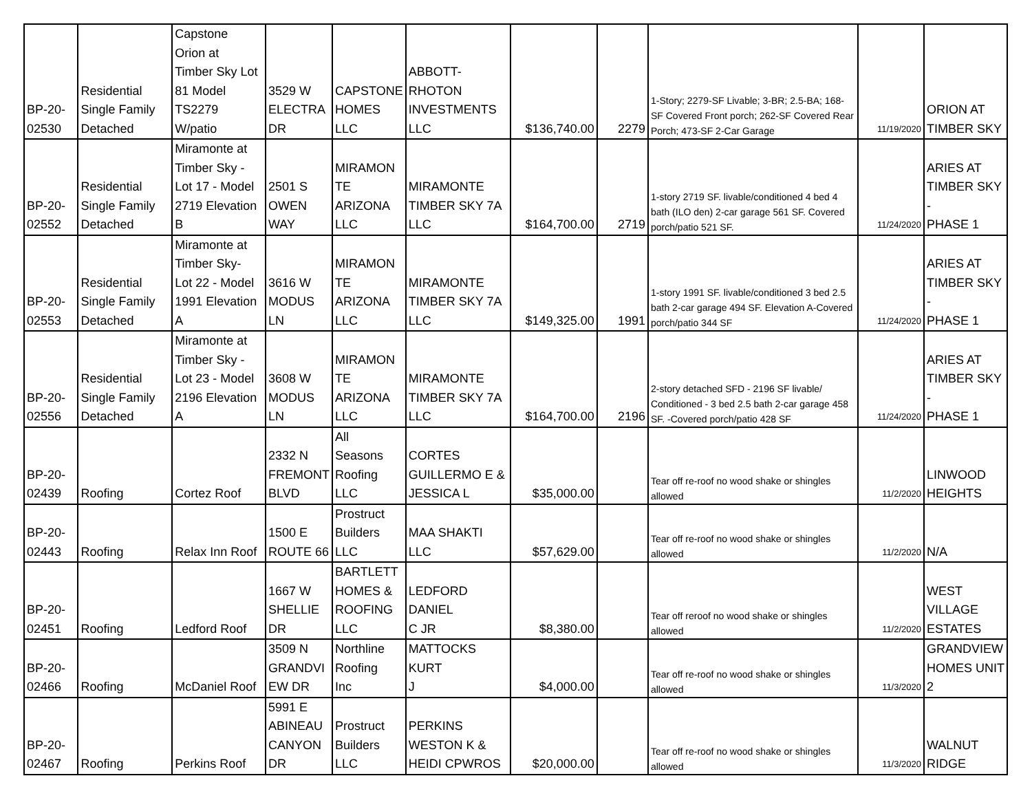| BP-20- 02530 | Residential Single Family Detached | Capstone Orion at Timber Sky Lot 81 Model TS2279 W/patio | 3529 W ELECTRA DR | CAPSTONE HOMES LLC | ABBOTT- RHOTON INVESTMENTS LLC | $136,740.00 | 2279 | 1-Story; 2279-SF Livable; 3-BR; 2.5-BA; 168-SF Covered Front porch; 262-SF Covered Rear Porch; 473-SF 2-Car Garage | 11/19/2020 | ORION AT TIMBER SKY |
| BP-20- 02552 | Residential Single Family Detached | Miramonte at Timber Sky - Lot 17 - Model 2719 Elevation B | 2501 S OWEN WAY | MIRAMON TE ARIZONA LLC | MIRAMONTE TIMBER SKY 7A LLC | $164,700.00 | 2719 | 1-story 2719 SF. livable/conditioned 4 bed 4 bath (ILO den) 2-car garage 561 SF. Covered porch/patio 521 SF. | 11/24/2020 | ARIES AT TIMBER SKY - PHASE 1 |
| BP-20- 02553 | Residential Single Family Detached | Miramonte at Timber Sky- Lot 22 - Model 1991 Elevation A | 3616 W MODUS LN | MIRAMON TE ARIZONA LLC | MIRAMONTE TIMBER SKY 7A LLC | $149,325.00 | 1991 | 1-story 1991 SF. livable/conditioned 3 bed 2.5 bath 2-car garage 494 SF. Elevation A-Covered porch/patio 344 SF | 11/24/2020 | ARIES AT TIMBER SKY - PHASE 1 |
| BP-20- 02556 | Residential Single Family Detached | Miramonte at Timber Sky - Lot 23 - Model 2196 Elevation A | 3608 W MODUS LN | MIRAMON TE ARIZONA LLC | MIRAMONTE TIMBER SKY 7A LLC | $164,700.00 | 2196 | 2-story detached SFD - 2196 SF livable/ Conditioned - 3 bed 2.5 bath 2-car garage 458 SF. -Covered porch/patio 428 SF | 11/24/2020 | ARIES AT TIMBER SKY - PHASE 1 |
| BP-20- 02439 | Roofing | Cortez Roof | 2332 N FREMONT BLVD | All Seasons Roofing LLC | CORTES GUILLERMO E & JESSICA L | $35,000.00 | | Tear off re-roof no wood shake or shingles allowed | 11/2/2020 | LINWOOD HEIGHTS |
| BP-20- 02443 | Roofing | Relax Inn Roof | 1500 E ROUTE 66 | Prostruct Builders LLC | MAA SHAKTI LLC | $57,629.00 | | Tear off re-roof no wood shake or shingles allowed | 11/2/2020 | N/A |
| BP-20- 02451 | Roofing | Ledford Roof | 1667 W SHELLIE DR | BARTLETT HOMES & ROOFING LLC | LEDFORD DANIEL C JR | $8,380.00 | | Tear off reroof no wood shake or shingles allowed | 11/2/2020 | WEST VILLAGE ESTATES |
| BP-20- 02466 | Roofing | McDaniel Roof | 3509 N GRANDVI EW DR | Northline Roofing Inc | MATTOCKS KURT J | $4,000.00 | | Tear off re-roof no wood shake or shingles allowed | 11/3/2020 | GRANDVIEW HOMES UNIT 2 |
| BP-20- 02467 | Roofing | Perkins Roof | 5991 E ABINEAU CANYON DR | Prostruct Builders LLC | PERKINS WESTON K & HEIDI CPWROS | $20,000.00 | | Tear off re-roof no wood shake or shingles allowed | 11/3/2020 | WALNUT RIDGE |